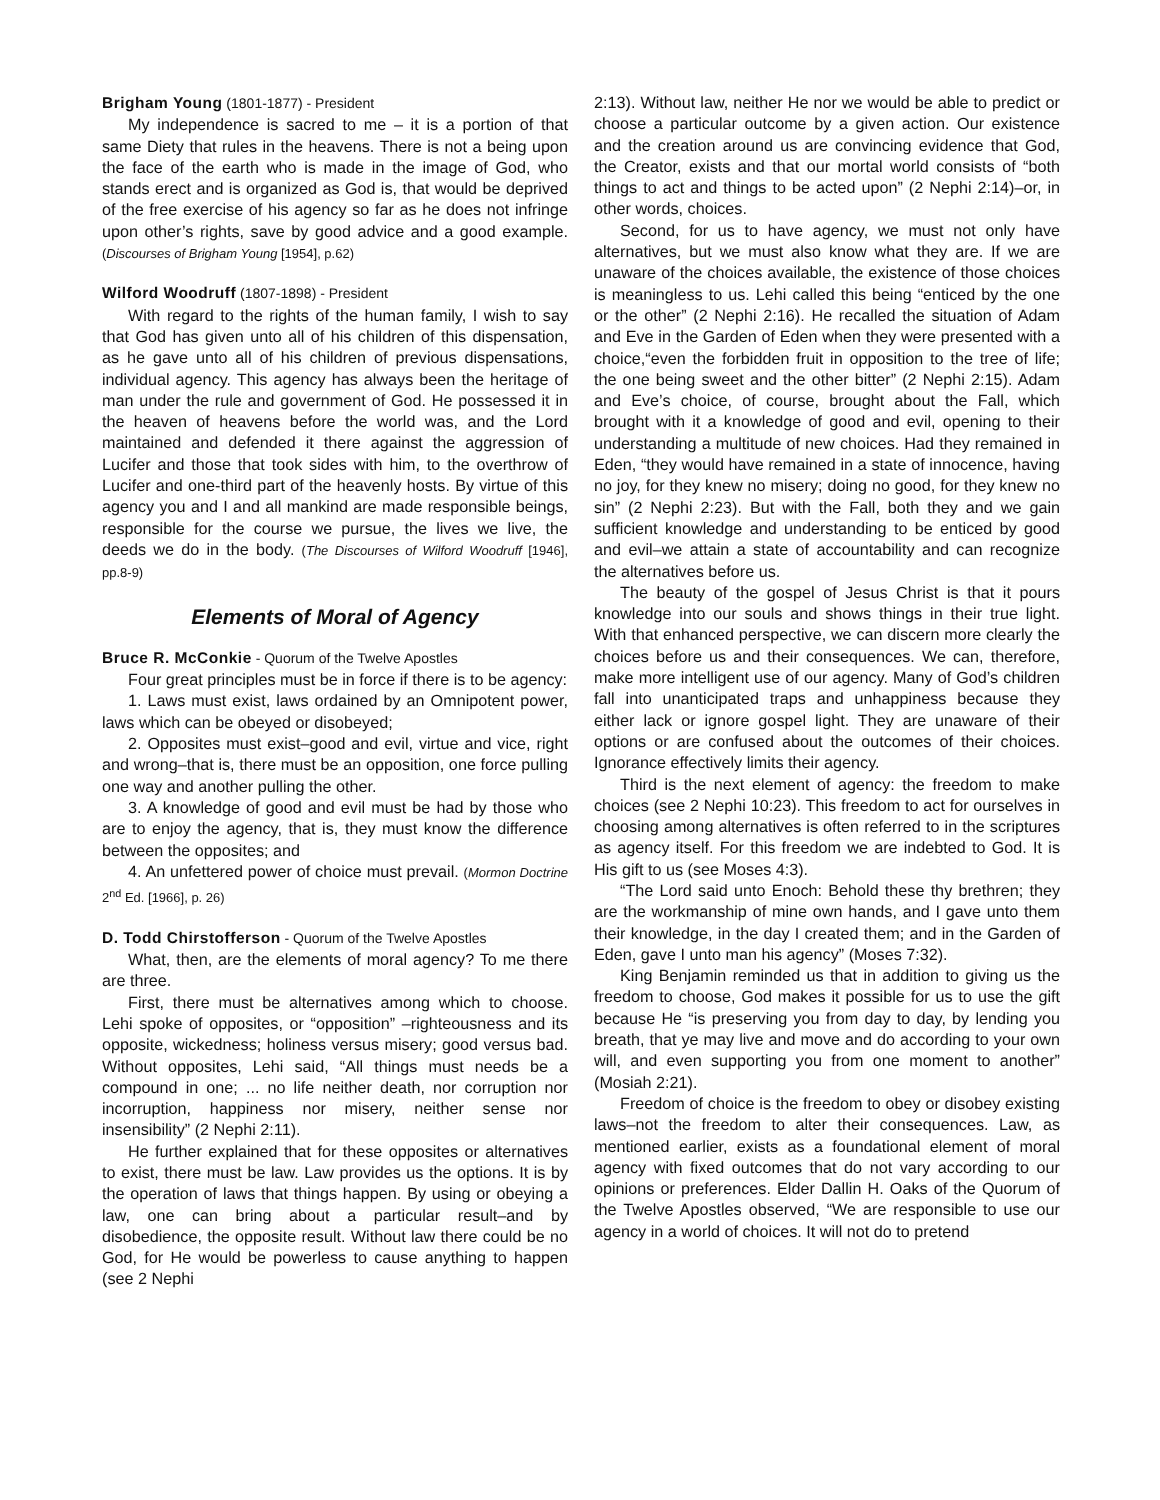Brigham Young (1801-1877) - President
My independence is sacred to me – it is a portion of that same Diety that rules in the heavens. There is not a being upon the face of the earth who is made in the image of God, who stands erect and is organized as God is, that would be deprived of the free exercise of his agency so far as he does not infringe upon other’s rights, save by good advice and a good example. (Discourses of Brigham Young [1954], p.62)
Wilford Woodruff (1807-1898) - President
With regard to the rights of the human family, I wish to say that God has given unto all of his children of this dispensation, as he gave unto all of his children of previous dispensations, individual agency. This agency has always been the heritage of man under the rule and government of God. He possessed it in the heaven of heavens before the world was, and the Lord maintained and defended it there against the aggression of Lucifer and those that took sides with him, to the overthrow of Lucifer and one-third part of the heavenly hosts. By virtue of this agency you and I and all mankind are made responsible beings, responsible for the course we pursue, the lives we live, the deeds we do in the body. (The Discourses of Wilford Woodruff [1946], pp.8-9)
Elements of Moral of Agency
Bruce R. McConkie - Quorum of the Twelve Apostles
Four great principles must be in force if there is to be agency:
1. Laws must exist, laws ordained by an Omnipotent power, laws which can be obeyed or disobeyed;
2. Opposites must exist–good and evil, virtue and vice, right and wrong–that is, there must be an opposition, one force pulling one way and another pulling the other.
3. A knowledge of good and evil must be had by those who are to enjoy the agency, that is, they must know the difference between the opposites; and
4. An unfettered power of choice must prevail. (Mormon Doctrine 2<sup>nd</sup> Ed. [1966], p. 26)
D. Todd Chirstofferson - Quorum of the Twelve Apostles
What, then, are the elements of moral agency? To me there are three.
First, there must be alternatives among which to choose. Lehi spoke of opposites, or “opposition” –righteousness and its opposite, wickedness; holiness versus misery; good versus bad. Without opposites, Lehi said, “All things must needs be a compound in one; ... no life neither death, nor corruption nor incorruption, happiness nor misery, neither sense nor insensibility” (2 Nephi 2:11).
He further explained that for these opposites or alternatives to exist, there must be law. Law provides us the options. It is by the operation of laws that things happen. By using or obeying a law, one can bring about a particular result–and by disobedience, the opposite result. Without law there could be no God, for He would be powerless to cause anything to happen (see 2 Nephi
2:13). Without law, neither He nor we would be able to predict or choose a particular outcome by a given action. Our existence and the creation around us are convincing evidence that God, the Creator, exists and that our mortal world consists of “both things to act and things to be acted upon” (2 Nephi 2:14)–or, in other words, choices.
Second, for us to have agency, we must not only have alternatives, but we must also know what they are. If we are unaware of the choices available, the existence of those choices is meaningless to us. Lehi called this being “enticed by the one or the other” (2 Nephi 2:16). He recalled the situation of Adam and Eve in the Garden of Eden when they were presented with a choice,“even the forbidden fruit in opposition to the tree of life; the one being sweet and the other bitter” (2 Nephi 2:15). Adam and Eve’s choice, of course, brought about the Fall, which brought with it a knowledge of good and evil, opening to their understanding a multitude of new choices. Had they remained in Eden, “they would have remained in a state of innocence, having no joy, for they knew no misery; doing no good, for they knew no sin” (2 Nephi 2:23). But with the Fall, both they and we gain sufficient knowledge and understanding to be enticed by good and evil–we attain a state of accountability and can recognize the alternatives before us.
The beauty of the gospel of Jesus Christ is that it pours knowledge into our souls and shows things in their true light. With that enhanced perspective, we can discern more clearly the choices before us and their consequences. We can, therefore, make more intelligent use of our agency. Many of God’s children fall into unanticipated traps and unhappiness because they either lack or ignore gospel light. They are unaware of their options or are confused about the outcomes of their choices. Ignorance effectively limits their agency.
Third is the next element of agency: the freedom to make choices (see 2 Nephi 10:23). This freedom to act for ourselves in choosing among alternatives is often referred to in the scriptures as agency itself. For this freedom we are indebted to God. It is His gift to us (see Moses 4:3).
“The Lord said unto Enoch: Behold these thy brethren; they are the workmanship of mine own hands, and I gave unto them their knowledge, in the day I created them; and in the Garden of Eden, gave I unto man his agency” (Moses 7:32).
King Benjamin reminded us that in addition to giving us the freedom to choose, God makes it possible for us to use the gift because He “is preserving you from day to day, by lending you breath, that ye may live and move and do according to your own will, and even supporting you from one moment to another” (Mosiah 2:21).
Freedom of choice is the freedom to obey or disobey existing laws–not the freedom to alter their consequences. Law, as mentioned earlier, exists as a foundational element of moral agency with fixed outcomes that do not vary according to our opinions or preferences. Elder Dallin H. Oaks of the Quorum of the Twelve Apostles observed, “We are responsible to use our agency in a world of choices. It will not do to pretend